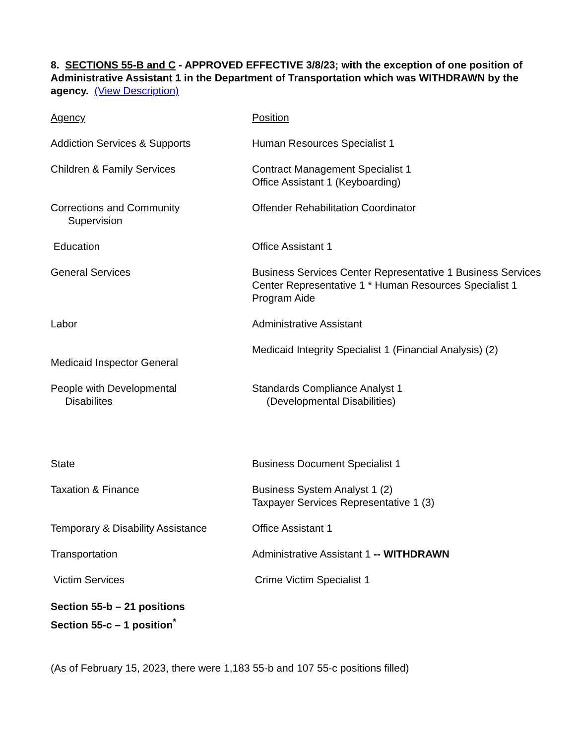8. SECTIONS 55-B and C - APPROVED EFFECTIVE 3/8/23; with the exception of one position of Administrative Assistant 1 in the Department of Transportation which was WITHDRAWN by the agency. (View Description)
| Agency | Position |
| Addiction Services & Supports | Human Resources Specialist 1 |
| Children & Family Services | Contract Management Specialist 1 Office Assistant 1 (Keyboarding) |
| Corrections and Community Supervision | Offender Rehabilitation Coordinator |
| Education | Office Assistant 1 |
| General Services Labor | Business Services Center Representative 1 Business Services Center Representative 1 * Human Resources Specialist 1 Program Aide Administrative Assistant |
| Medicaid Inspector General | Medicaid Integrity Specialist 1 (Financial Analysis) (2) |
| People with Developmental Disabilites | Standards Compliance Analyst 1 (Developmental Disabilities) |
| State | Business Document Specialist 1 |
| Taxation & Finance | Business System Analyst 1 (2) Taxpayer Services Representative 1 (3) |
| Temporary & Disability Assistance | Office Assistant 1 |
| Transportation | Administrative Assistant 1 -- WITHDRAWN |
| Victim Services | Crime Victim Specialist 1 |
Section 55-b – 21 positions
Section 55-c – 1 position<sup>*</sup>
(As of February 15, 2023, there were 1,183 55-b and 107 55-c positions filled)